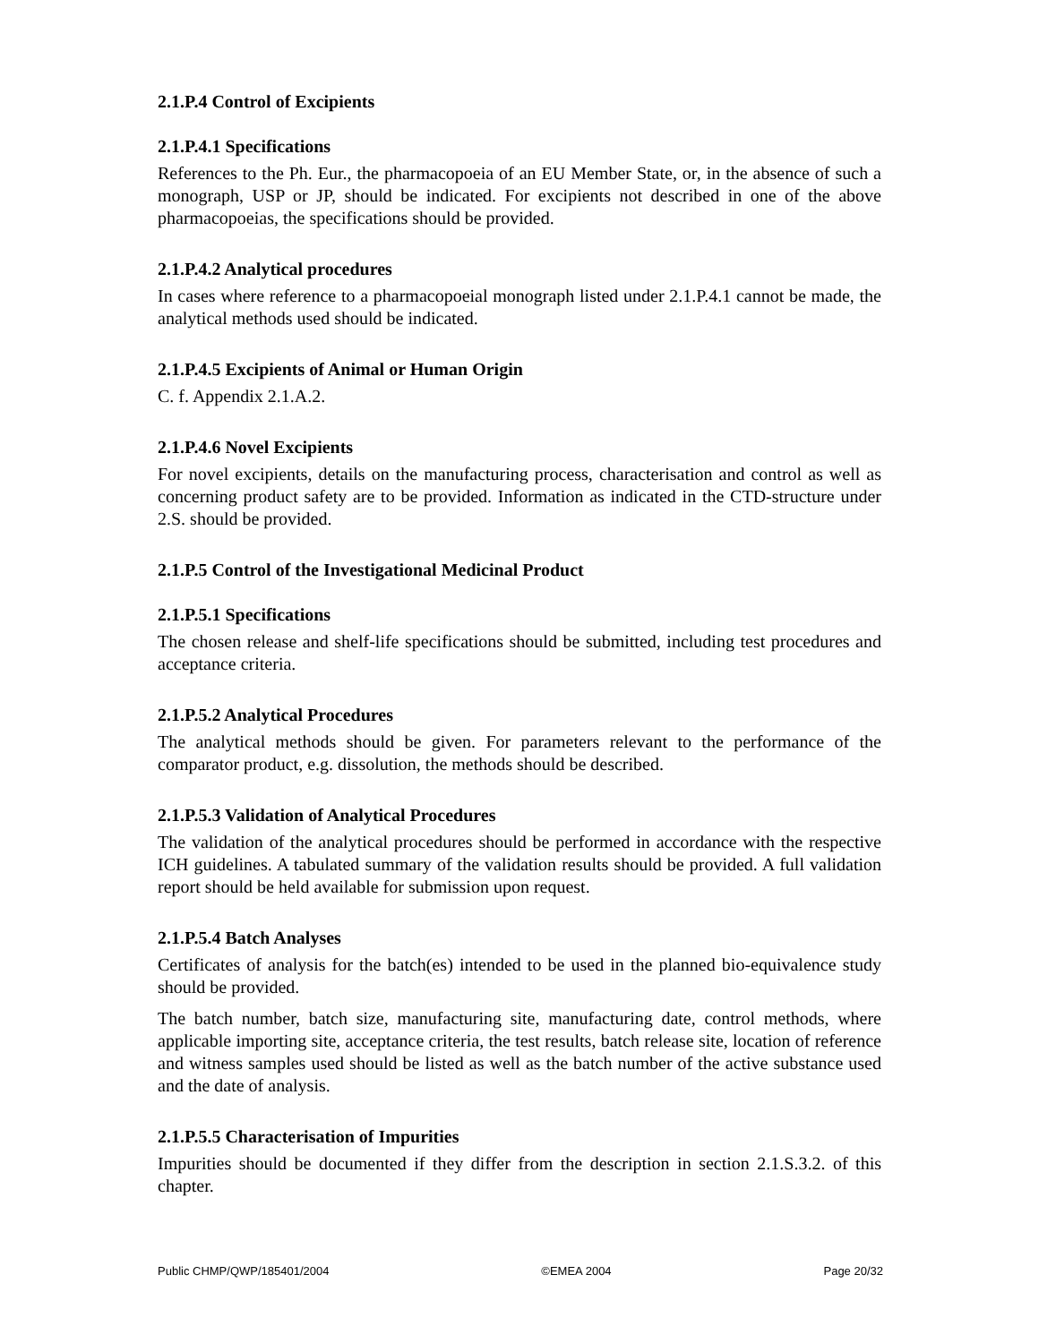2.1.P.4 Control of Excipients
2.1.P.4.1 Specifications
References to the Ph. Eur., the pharmacopoeia of an EU Member State, or, in the absence of such a monograph, USP or JP, should be indicated. For excipients not described in one of the above pharmacopoeias, the specifications should be provided.
2.1.P.4.2 Analytical procedures
In cases where reference to a pharmacopoeial monograph listed under 2.1.P.4.1 cannot be made, the analytical methods used should be indicated.
2.1.P.4.5 Excipients of Animal or Human Origin
C. f. Appendix 2.1.A.2.
2.1.P.4.6 Novel Excipients
For novel excipients, details on the manufacturing process, characterisation and control as well as concerning product safety are to be provided. Information as indicated in the CTD-structure under 2.S. should be provided.
2.1.P.5 Control of the Investigational Medicinal Product
2.1.P.5.1 Specifications
The chosen release and shelf-life specifications should be submitted, including test procedures and acceptance criteria.
2.1.P.5.2 Analytical Procedures
The analytical methods should be given. For parameters relevant to the performance of the comparator product, e.g. dissolution, the methods should be described.
2.1.P.5.3 Validation of Analytical Procedures
The validation of the analytical procedures should be performed in accordance with the respective ICH guidelines. A tabulated summary of the validation results should be provided. A full validation report should be held available for submission upon request.
2.1.P.5.4 Batch Analyses
Certificates of analysis for the batch(es) intended to be used in the planned bio-equivalence study should be provided.
The batch number, batch size, manufacturing site, manufacturing date, control methods, where applicable importing site, acceptance criteria, the test results, batch release site, location of reference and witness samples used should be listed as well as the batch number of the active substance used and the date of analysis.
2.1.P.5.5 Characterisation of Impurities
Impurities should be documented if they differ from the description in section 2.1.S.3.2. of this chapter.
Public CHMP/QWP/185401/2004 ©EMEA 2004 Page 20/32